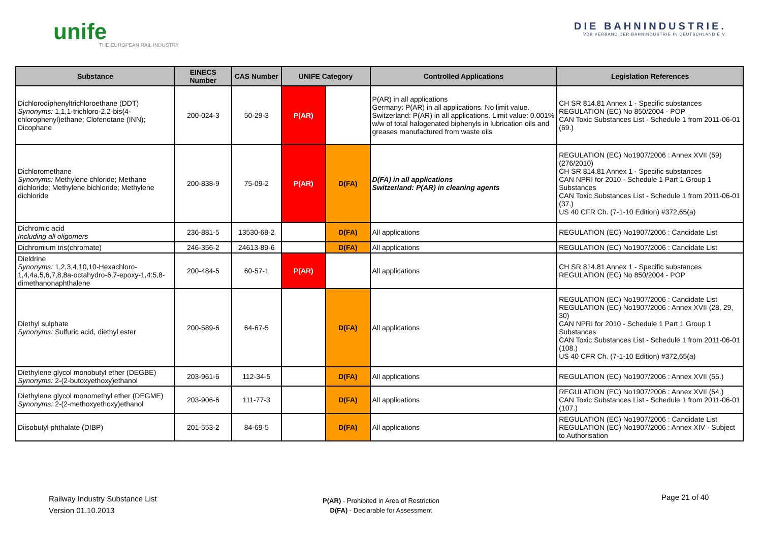unife
THE EUROPEAN RAIL INDUSTRY
DIE BAHNINDUSTRIE.
VDB VERBAND DER BAHNINDUSTRIE IN DEUTSCHLAND E.V.
| Substance | EINECS Number | CAS Number | UNIFE Category | | Controlled Applications | Legislation References |
| --- | --- | --- | --- | --- | --- | --- |
| Dichlorodiphenyltrichloroethane (DDT) Synonyms: 1,1,1-trichloro-2,2-bis(4-chlorophenyl)ethane; Clofenotane (INN); Dicophane | 200-024-3 | 50-29-3 | P(AR) | | P(AR) in all applications Germany: P(AR) in all applications. No limit value. Switzerland: P(AR) in all applications. Limit value: 0.001% w/w of total halogenated biphenyls in lubrication oils and greases manufactured from waste oils | CH SR 814.81 Annex 1 - Specific substances REGULATION (EC) No 850/2004 - POP CAN Toxic Substances List - Schedule 1 from 2011-06-01 (69.) |
| Dichloromethane Synonyms: Methylene chloride; Methane dichloride; Methylene bichloride; Methylene dichloride | 200-838-9 | 75-09-2 | P(AR) | D(FA) | D(FA) in all applications Switzerland: P(AR) in cleaning agents | REGULATION (EC) No1907/2006 : Annex XVII (59) (276/2010) CH SR 814.81 Annex 1 - Specific substances CAN NPRI for 2010 - Schedule 1 Part 1 Group 1 Substances CAN Toxic Substances List - Schedule 1 from 2011-06-01 (37.) US 40 CFR Ch. (7-1-10 Edition) #372,65(a) |
| Dichromic acid Including all oligomers | 236-881-5 | 13530-68-2 | | D(FA) | All applications | REGULATION (EC) No1907/2006 : Candidate List |
| Dichromium tris(chromate) | 246-356-2 | 24613-89-6 | | D(FA) | All applications | REGULATION (EC) No1907/2006 : Candidate List |
| Dieldrine Synonyms: 1,2,3,4,10,10-Hexachloro-1,4,4a,5,6,7,8,8a-octahydro-6,7-epoxy-1,4:5,8-dimethanonaphthalene | 200-484-5 | 60-57-1 | P(AR) | | All applications | CH SR 814.81 Annex 1 - Specific substances REGULATION (EC) No 850/2004 - POP |
| Diethyl sulphate Synonyms: Sulfuric acid, diethyl ester | 200-589-6 | 64-67-5 | | D(FA) | All applications | REGULATION (EC) No1907/2006 : Candidate List REGULATION (EC) No1907/2006 : Annex XVII (28, 29, 30) CAN NPRI for 2010 - Schedule 1 Part 1 Group 1 Substances CAN Toxic Substances List - Schedule 1 from 2011-06-01 (108.) US 40 CFR Ch. (7-1-10 Edition) #372,65(a) |
| Diethylene glycol monobutyl ether (DEGBE) Synonyms: 2-(2-butoxyethoxy)ethanol | 203-961-6 | 112-34-5 | | D(FA) | All applications | REGULATION (EC) No1907/2006 : Annex XVII (55.) |
| Diethylene glycol monomethyl ether (DEGME) Synonyms: 2-(2-methoxyethoxy)ethanol | 203-906-6 | 111-77-3 | | D(FA) | All applications | REGULATION (EC) No1907/2006 : Annex XVII (54.) CAN Toxic Substances List - Schedule 1 from 2011-06-01 (107.) |
| Diisobutyl phthalate (DIBP) | 201-553-2 | 84-69-5 | | D(FA) | All applications | REGULATION (EC) No1907/2006 : Candidate List REGULATION (EC) No1907/2006 : Annex XIV - Subject to Authorisation |
Railway Industry Substance List
Version 01.10.2013
P(AR) - Prohibited in Area of Restriction
D(FA) - Declarable for Assessment
Page 21 of 40